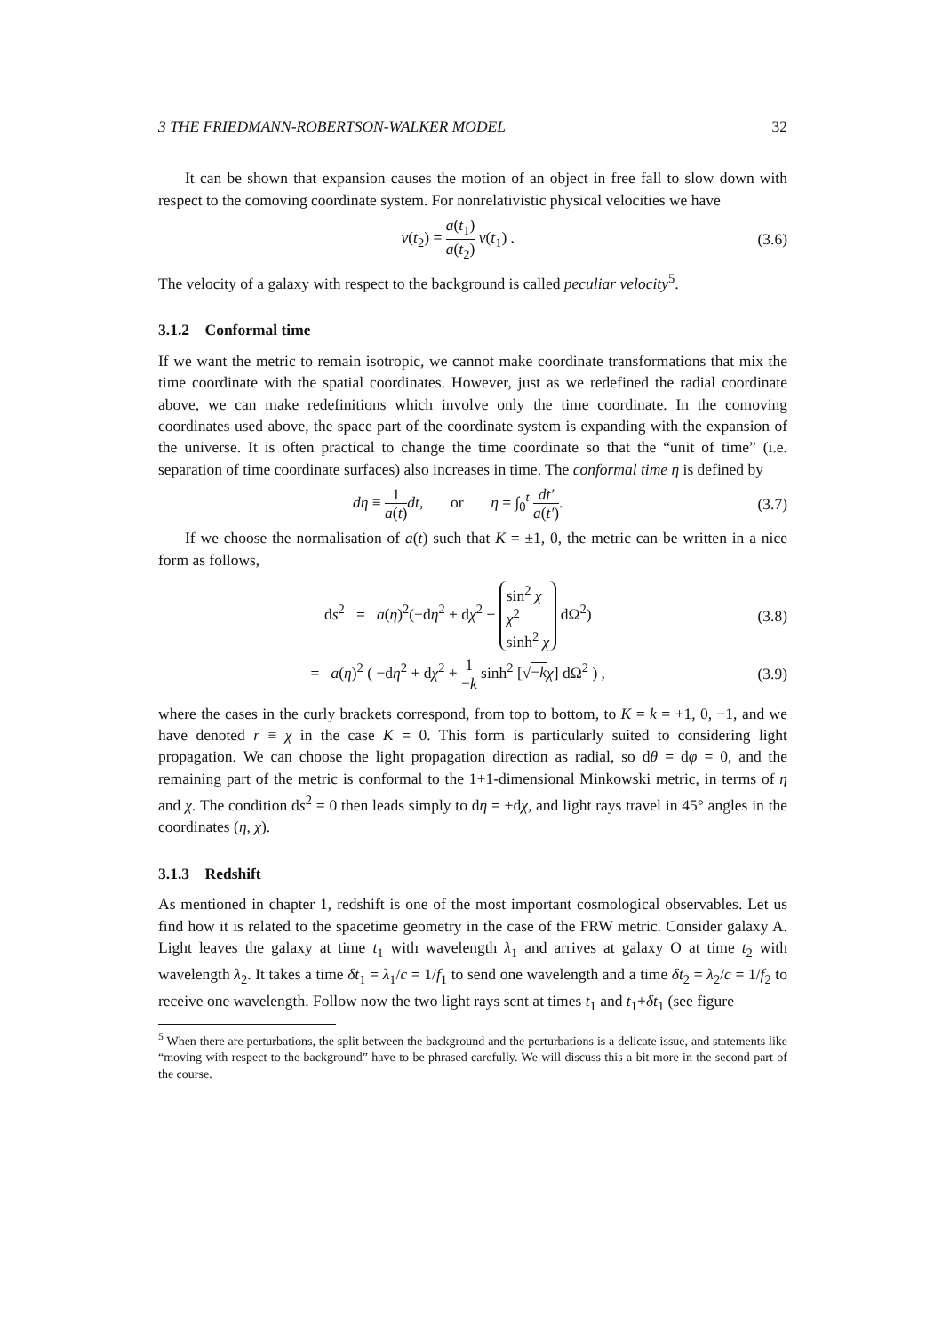3 THE FRIEDMANN-ROBERTSON-WALKER MODEL 32
It can be shown that expansion causes the motion of an object in free fall to slow down with respect to the comoving coordinate system. For nonrelativistic physical velocities we have
v(t<sub>2</sub>) = a(t<sub>1</sub>) a(t<sub>2</sub>) v(t<sub>1</sub>) . (3.6)
The velocity of a galaxy with respect to the background is called peculiar velocity<sup>5</sup>.
3.1.2 Conformal time
If we want the metric to remain isotropic, we cannot make coordinate transformations that mix the time coordinate with the spatial coordinates. However, just as we redefined the radial coordinate above, we can make redefinitions which involve only the time coordinate. In the comoving coordinates used above, the space part of the coordinate system is expanding with the expansion of the universe. It is often practical to change the time coordinate so that the “unit of time” (i.e. separation of time coordinate surfaces) also increases in time. The conformal time η is defined by
dη ≡ 1 a(t) dt, or η = ∫<sub>0</sub><sup>t</sup> dt′ a(t′).
(3.7)
If we choose the normalisation of a(t) such that K = ±1, 0, the metric can be written in a nice form as follows,
ds<sup>2</sup> = a(η)<sup>2</sup>(−dη<sup>2</sup> + dχ<sup>2</sup> + sin<sup>2</sup> χ χ<sup>2</sup> sinh<sup>2</sup> χ dΩ<sup>2</sup>)
(3.8)
= a(η)<sup>2</sup> ( −dη<sup>2</sup> + dχ<sup>2</sup> + 1 −k sinh<sup>2</sup> [√−k χ] dΩ<sup>2</sup> ) ,
(3.9)
where the cases in the curly brackets correspond, from top to bottom, to K = k = +1, 0, −1, and we have denoted r ≡ χ in the case K = 0. This form is particularly suited to considering light propagation. We can choose the light propagation direction as radial, so dθ = dφ = 0, and the remaining part of the metric is conformal to the 1+1-dimensional Minkowski metric, in terms of η and χ. The condition ds<sup>2</sup> = 0 then leads simply to dη = ±dχ, and light rays travel in 45° angles in the coordinates (η, χ).
3.1.3 Redshift
As mentioned in chapter 1, redshift is one of the most important cosmological observables. Let us find how it is related to the spacetime geometry in the case of the FRW metric. Consider galaxy A. Light leaves the galaxy at time t<sub>1</sub> with wavelength λ<sub>1</sub> and arrives at galaxy O at time t<sub>2</sub> with wavelength λ<sub>2</sub>. It takes a time δt<sub>1</sub> = λ<sub>1</sub>/c = 1/f<sub>1</sub> to send one wavelength and a time δt<sub>2</sub> = λ<sub>2</sub>/c = 1/f<sub>2</sub> to receive one wavelength. Follow now the two light rays sent at times t<sub>1</sub> and t<sub>1</sub>+δt<sub>1</sub> (see figure
<sup>5</sup> When there are perturbations, the split between the background and the perturbations is a delicate issue, and statements like “moving with respect to the background” have to be phrased carefully. We will discuss this a bit more in the second part of the course.